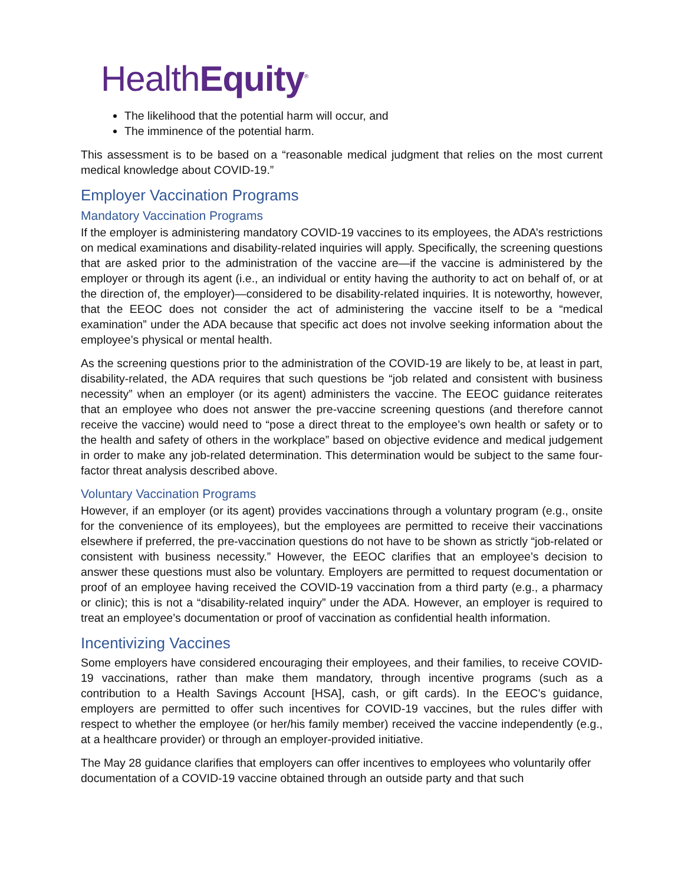HealthEquity<sup>®</sup>
The likelihood that the potential harm will occur, and
The imminence of the potential harm.
This assessment is to be based on a “reasonable medical judgment that relies on the most current medical knowledge about COVID-19.”
Employer Vaccination Programs
Mandatory Vaccination Programs
If the employer is administering mandatory COVID-19 vaccines to its employees, the ADA’s restrictions on medical examinations and disability-related inquiries will apply. Specifically, the screening questions that are asked prior to the administration of the vaccine are—if the vaccine is administered by the employer or through its agent (i.e., an individual or entity having the authority to act on behalf of, or at the direction of, the employer)—considered to be disability-related inquiries. It is noteworthy, however, that the EEOC does not consider the act of administering the vaccine itself to be a “medical examination” under the ADA because that specific act does not involve seeking information about the employee’s physical or mental health.
As the screening questions prior to the administration of the COVID-19 are likely to be, at least in part, disability-related, the ADA requires that such questions be “job related and consistent with business necessity” when an employer (or its agent) administers the vaccine. The EEOC guidance reiterates that an employee who does not answer the pre-vaccine screening questions (and therefore cannot receive the vaccine) would need to “pose a direct threat to the employee’s own health or safety or to the health and safety of others in the workplace” based on objective evidence and medical judgement in order to make any job-related determination. This determination would be subject to the same four-factor threat analysis described above.
Voluntary Vaccination Programs
However, if an employer (or its agent) provides vaccinations through a voluntary program (e.g., onsite for the convenience of its employees), but the employees are permitted to receive their vaccinations elsewhere if preferred, the pre-vaccination questions do not have to be shown as strictly “job-related or consistent with business necessity.” However, the EEOC clarifies that an employee’s decision to answer these questions must also be voluntary. Employers are permitted to request documentation or proof of an employee having received the COVID-19 vaccination from a third party (e.g., a pharmacy or clinic); this is not a “disability-related inquiry” under the ADA. However, an employer is required to treat an employee’s documentation or proof of vaccination as confidential health information.
Incentivizing Vaccines
Some employers have considered encouraging their employees, and their families, to receive COVID-19 vaccinations, rather than make them mandatory, through incentive programs (such as a contribution to a Health Savings Account [HSA], cash, or gift cards). In the EEOC’s guidance, employers are permitted to offer such incentives for COVID-19 vaccines, but the rules differ with respect to whether the employee (or her/his family member) received the vaccine independently (e.g., at a healthcare provider) or through an employer-provided initiative.
The May 28 guidance clarifies that employers can offer incentives to employees who voluntarily offer documentation of a COVID-19 vaccine obtained through an outside party and that such